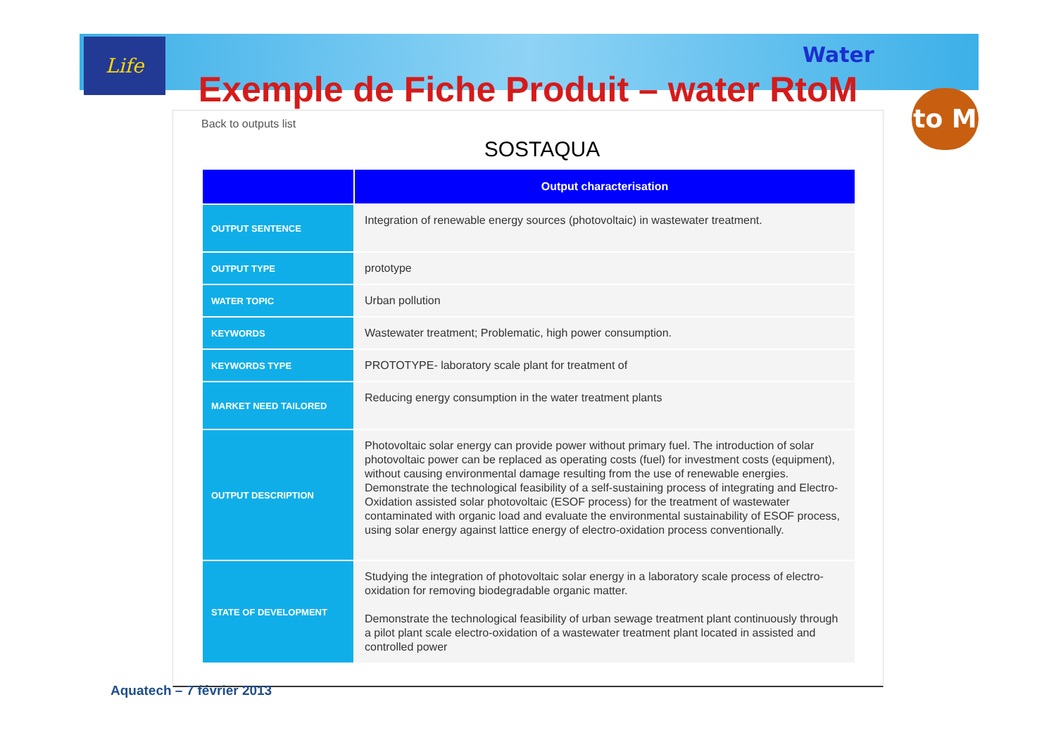Life Water
to M
Exemple de Fiche Produit – water RtoM
Back to outputs list
SOSTAQUA
| | Output characterisation |
| --- | --- |
| OUTPUT SENTENCE | Integration of renewable energy sources (photovoltaic) in wastewater treatment. |
| OUTPUT TYPE | prototype |
| WATER TOPIC | Urban pollution |
| KEYWORDS | Wastewater treatment; Problematic, high power consumption. |
| KEYWORDS TYPE | PROTOTYPE- laboratory scale plant for treatment of |
| MARKET NEED TAILORED | Reducing energy consumption in the water treatment plants |
| OUTPUT DESCRIPTION | Photovoltaic solar energy can provide power without primary fuel. The introduction of solar photovoltaic power can be replaced as operating costs (fuel) for investment costs (equipment), without causing environmental damage resulting from the use of renewable energies. Demonstrate the technological feasibility of a self-sustaining process of integrating and Electro-Oxidation assisted solar photovoltaic (ESOF process) for the treatment of wastewater contaminated with organic load and evaluate the environmental sustainability of ESOF process, using solar energy against lattice energy of electro-oxidation process conventionally. |
| STATE OF DEVELOPMENT | Studying the integration of photovoltaic solar energy in a laboratory scale process of electro-oxidation for removing biodegradable organic matter. Demonstrate the technological feasibility of urban sewage treatment plant continuously through a pilot plant scale electro-oxidation of a wastewater treatment plant located in assisted and controlled power |
Aquatech – 7 février 2013